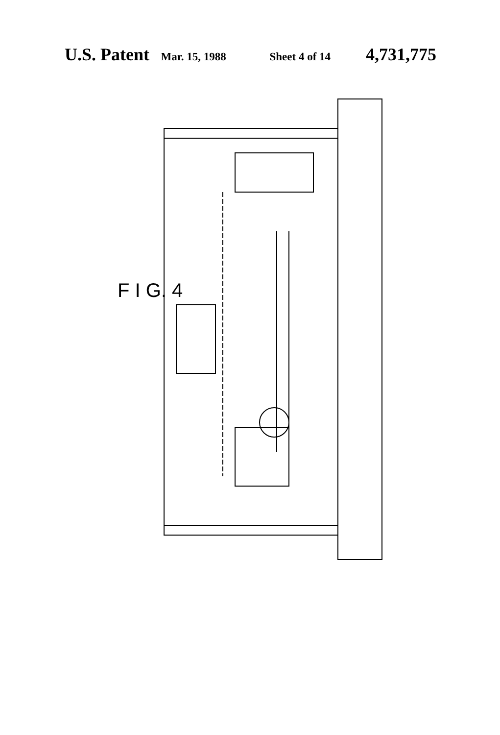U.S. Patent
Mar. 15, 1988 Sheet 4 of 14
4,731,775
F I G. 4
104 103 105 202 5 506 507 508 105 103 104 140 154 102 304(305) 205 317 306 311 1 2 146 154 140 205 304(305) 306 311 102 319-2 1001 318 1001 206 204 203 701 702 309(310) 302 4 505 9 308 307 301 702 701 203 204 107 309(310) 102 101